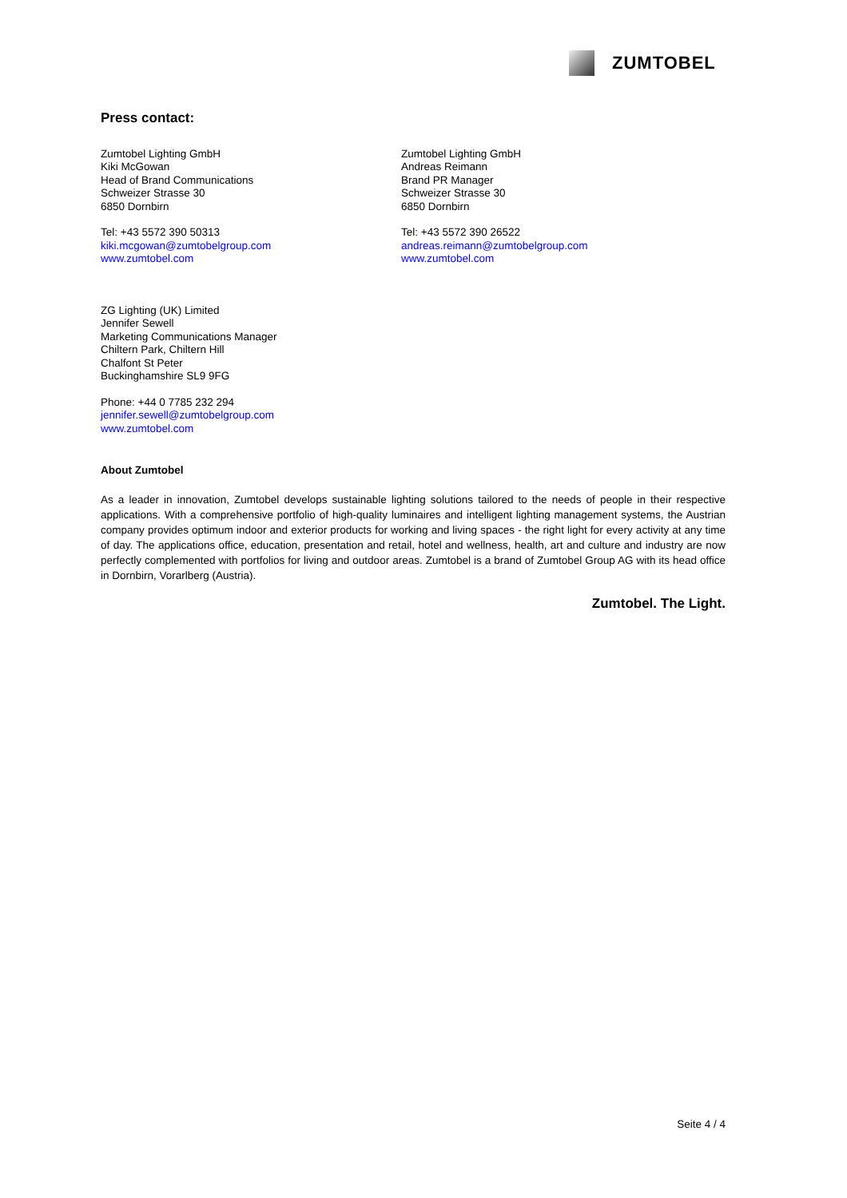ZUMTOBEL
Press contact:
Zumtobel Lighting GmbH
Kiki McGowan
Head of Brand Communications
Schweizer Strasse 30
6850 Dornbirn
Tel: +43 5572 390 50313
kiki.mcgowan@zumtobelgroup.com
www.zumtobel.com
Zumtobel Lighting GmbH
Andreas Reimann
Brand PR Manager
Schweizer Strasse 30
6850 Dornbirn
Tel: +43 5572 390 26522
andreas.reimann@zumtobelgroup.com
www.zumtobel.com
ZG Lighting (UK) Limited
Jennifer Sewell
Marketing Communications Manager
Chiltern Park, Chiltern Hill
Chalfont St Peter
Buckinghamshire SL9 9FG
Phone: +44 0 7785 232 294
jennifer.sewell@zumtobelgroup.com
www.zumtobel.com
About Zumtobel
As a leader in innovation, Zumtobel develops sustainable lighting solutions tailored to the needs of people in their respective applications. With a comprehensive portfolio of high-quality luminaires and intelligent lighting management systems, the Austrian company provides optimum indoor and exterior products for working and living spaces - the right light for every activity at any time of day. The applications office, education, presentation and retail, hotel and wellness, health, art and culture and industry are now perfectly complemented with portfolios for living and outdoor areas. Zumtobel is a brand of Zumtobel Group AG with its head office in Dornbirn, Vorarlberg (Austria).
Zumtobel. The Light.
Seite 4 / 4